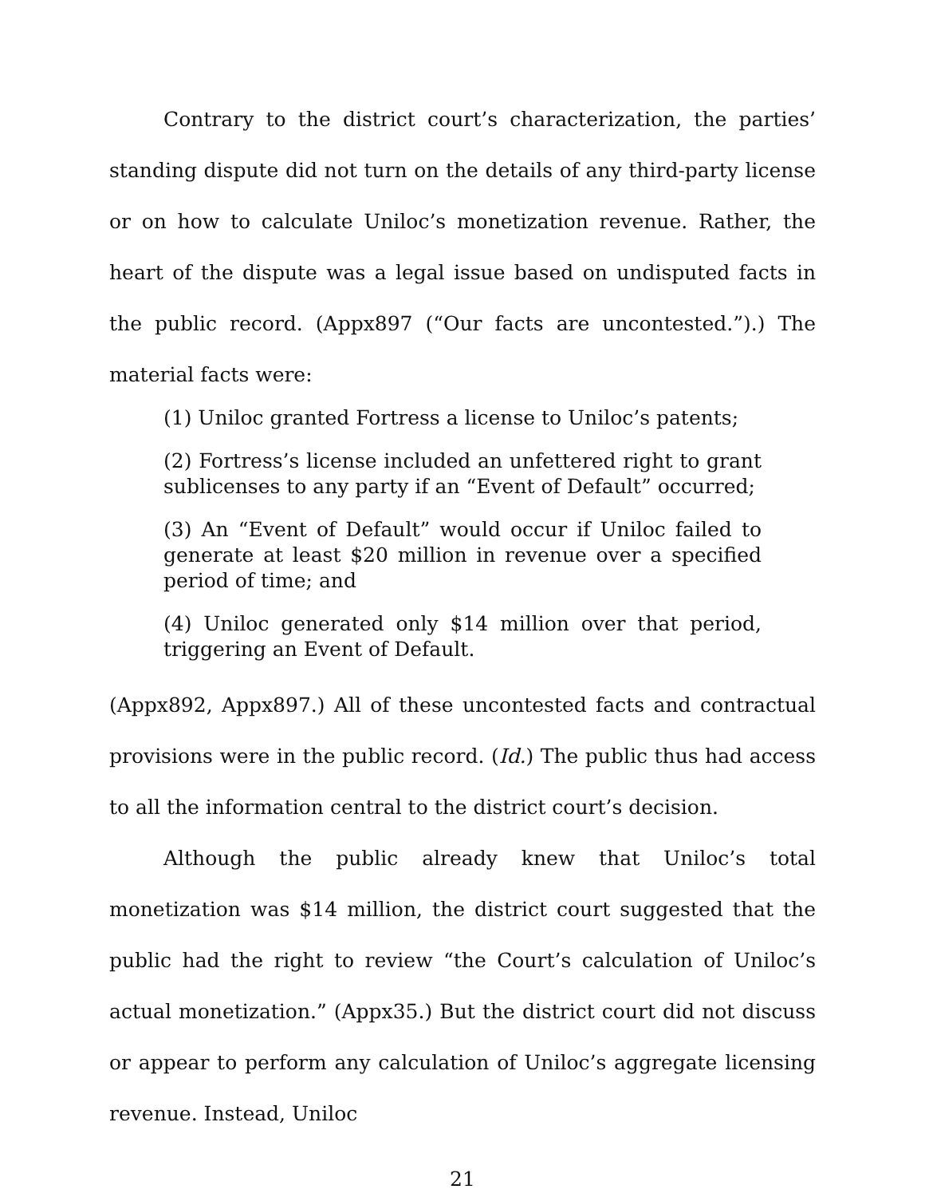Contrary to the district court’s characterization, the parties’ standing dispute did not turn on the details of any third-party license or on how to calculate Uniloc’s monetization revenue. Rather, the heart of the dispute was a legal issue based on undisputed facts in the public record. (Appx897 (“Our facts are uncontested.”).) The material facts were:
(1) Uniloc granted Fortress a license to Uniloc’s patents;
(2) Fortress’s license included an unfettered right to grant sublicenses to any party if an “Event of Default” occurred;
(3) An “Event of Default” would occur if Uniloc failed to generate at least $20 million in revenue over a specified period of time; and
(4) Uniloc generated only $14 million over that period, triggering an Event of Default.
(Appx892, Appx897.) All of these uncontested facts and contractual provisions were in the public record. (Id.) The public thus had access to all the information central to the district court’s decision.
Although the public already knew that Uniloc’s total monetization was $14 million, the district court suggested that the public had the right to review “the Court’s calculation of Uniloc’s actual monetization.” (Appx35.) But the district court did not discuss or appear to perform any calculation of Uniloc’s aggregate licensing revenue. Instead, Uniloc
21